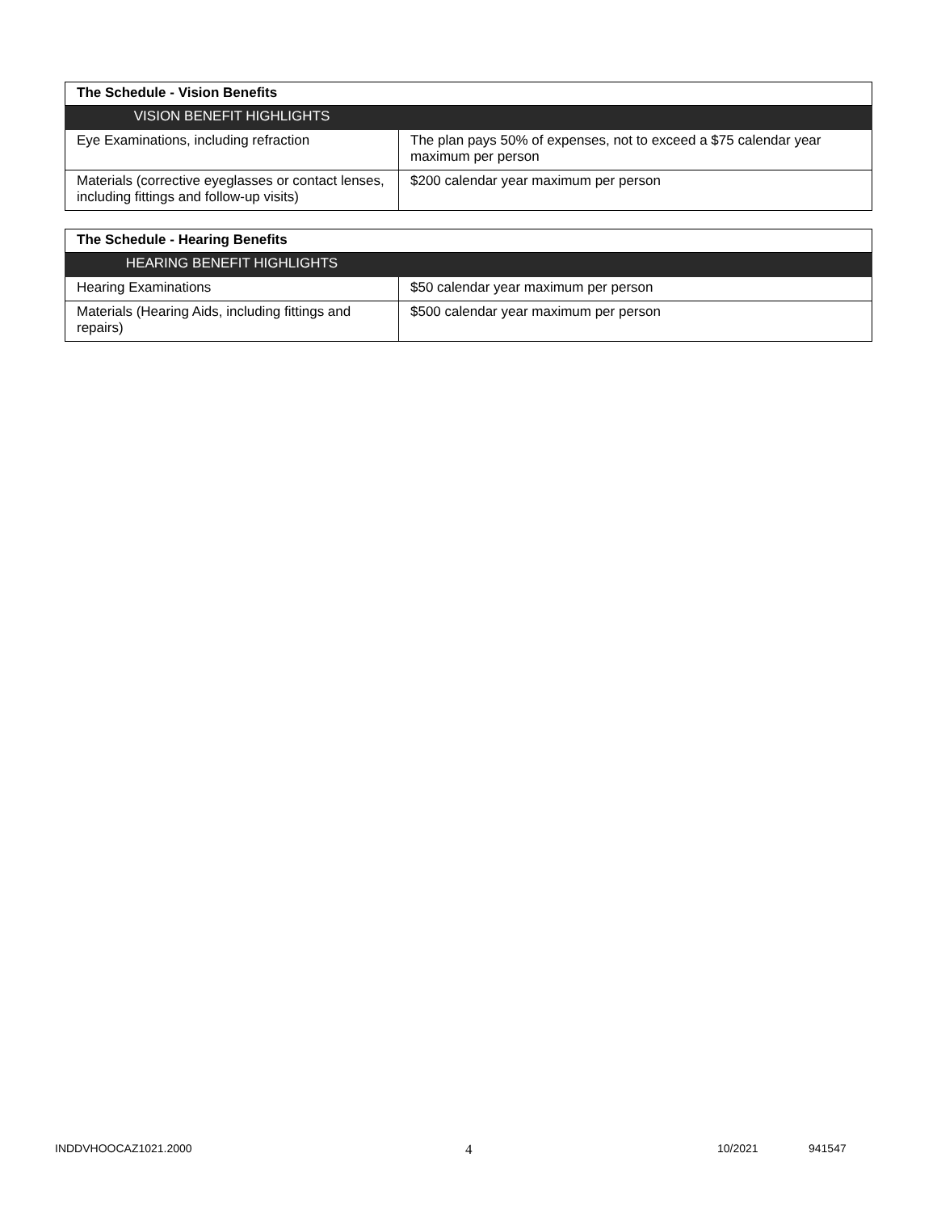| The Schedule - Vision Benefits | |
| --- | --- |
| VISION BENEFIT HIGHLIGHTS | |
| Eye Examinations, including refraction | The plan pays 50% of expenses, not to exceed a $75 calendar year maximum per person |
| Materials (corrective eyeglasses or contact lenses, including fittings and follow-up visits) | $200 calendar year maximum per person |
| The Schedule - Hearing Benefits | |
| --- | --- |
| HEARING BENEFIT HIGHLIGHTS | |
| Hearing Examinations | $50 calendar year maximum per person |
| Materials (Hearing Aids, including fittings and repairs) | $500 calendar year maximum per person |
INDDVHOOCAZ1021.2000 4 10/2021 941547